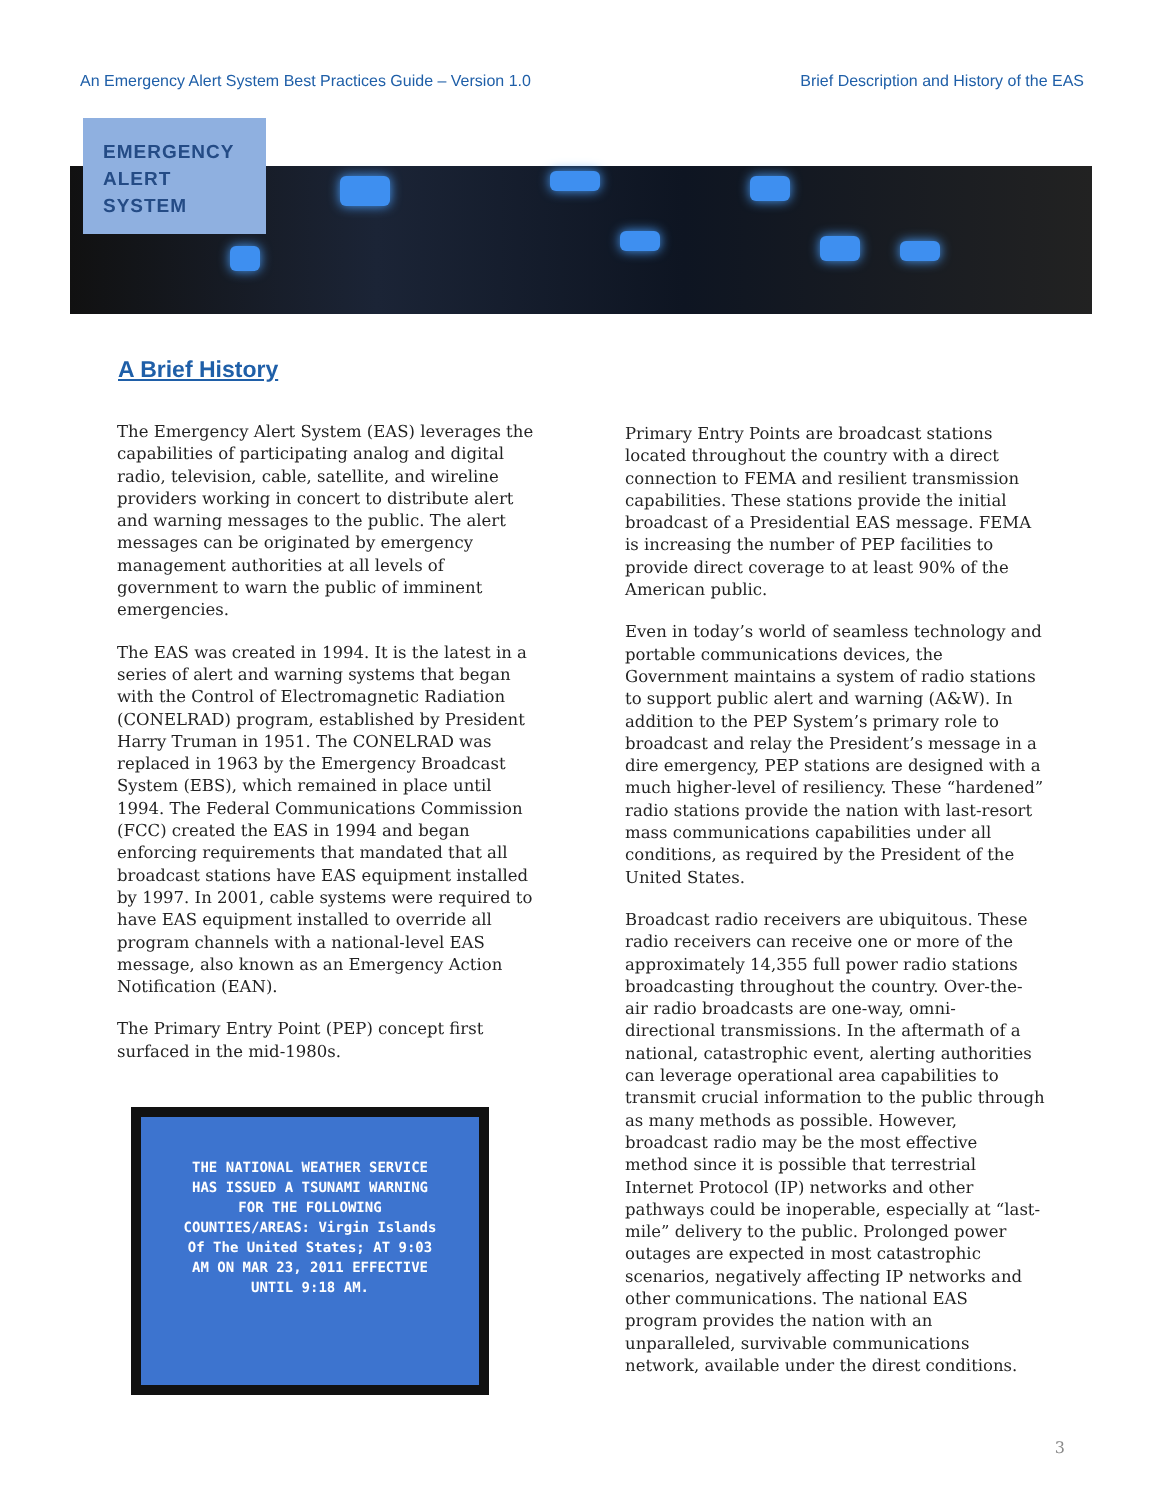An Emergency Alert System Best Practices Guide – Version 1.0 Brief Description and History of the EAS
EMERGENCY
ALERT
SYSTEM
A Brief History
The Emergency Alert System (EAS) leverages the capabilities of participating analog and digital radio, television, cable, satellite, and wireline providers working in concert to distribute alert and warning messages to the public. The alert messages can be originated by emergency management authorities at all levels of government to warn the public of imminent emergencies.
The EAS was created in 1994. It is the latest in a series of alert and warning systems that began with the Control of Electromagnetic Radiation (CONELRAD) program, established by President Harry Truman in 1951. The CONELRAD was replaced in 1963 by the Emergency Broadcast System (EBS), which remained in place until 1994. The Federal Communications Commission (FCC) created the EAS in 1994 and began enforcing requirements that mandated that all broadcast stations have EAS equipment installed by 1997. In 2001, cable systems were required to have EAS equipment installed to override all program channels with a national-level EAS message, also known as an Emergency Action Notification (EAN).
The Primary Entry Point (PEP) concept first surfaced in the mid-1980s.
THE NATIONAL WEATHER SERVICE HAS ISSUED A TSUNAMI WARNING FOR THE FOLLOWING COUNTIES/AREAS: Virgin Islands Of The United States; AT 9:03 AM ON MAR 23, 2011 EFFECTIVE UNTIL 9:18 AM.
Primary Entry Points are broadcast stations located throughout the country with a direct connection to FEMA and resilient transmission capabilities. These stations provide the initial broadcast of a Presidential EAS message. FEMA is increasing the number of PEP facilities to provide direct coverage to at least 90% of the American public.
Even in today’s world of seamless technology and portable communications devices, the Government maintains a system of radio stations to support public alert and warning (A&W). In addition to the PEP System’s primary role to broadcast and relay the President’s message in a dire emergency, PEP stations are designed with a much higher-level of resiliency. These “hardened” radio stations provide the nation with last-resort mass communications capabilities under all conditions, as required by the President of the United States.
Broadcast radio receivers are ubiquitous. These radio receivers can receive one or more of the approximately 14,355 full power radio stations broadcasting throughout the country. Over-the-air radio broadcasts are one-way, omni-directional transmissions. In the aftermath of a national, catastrophic event, alerting authorities can leverage operational area capabilities to transmit crucial information to the public through as many methods as possible. However, broadcast radio may be the most effective method since it is possible that terrestrial Internet Protocol (IP) networks and other pathways could be inoperable, especially at “last-mile” delivery to the public. Prolonged power outages are expected in most catastrophic scenarios, negatively affecting IP networks and other communications. The national EAS program provides the nation with an unparalleled, survivable communications network, available under the direst conditions.
3